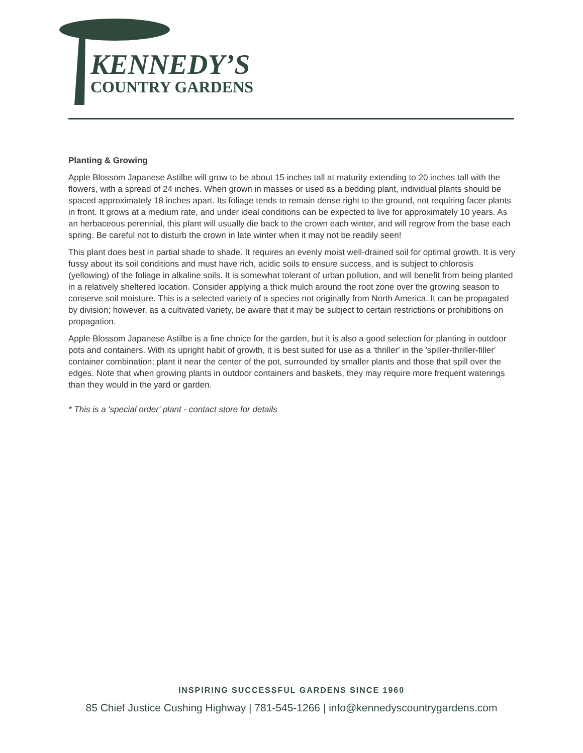KENNEDY’S
COUNTRY GARDENS
Planting & Growing
Apple Blossom Japanese Astilbe will grow to be about 15 inches tall at maturity extending to 20 inches tall with the flowers, with a spread of 24 inches. When grown in masses or used as a bedding plant, individual plants should be spaced approximately 18 inches apart. Its foliage tends to remain dense right to the ground, not requiring facer plants in front. It grows at a medium rate, and under ideal conditions can be expected to live for approximately 10 years. As an herbaceous perennial, this plant will usually die back to the crown each winter, and will regrow from the base each spring. Be careful not to disturb the crown in late winter when it may not be readily seen!
This plant does best in partial shade to shade. It requires an evenly moist well-drained soil for optimal growth. It is very fussy about its soil conditions and must have rich, acidic soils to ensure success, and is subject to chlorosis (yellowing) of the foliage in alkaline soils. It is somewhat tolerant of urban pollution, and will benefit from being planted in a relatively sheltered location. Consider applying a thick mulch around the root zone over the growing season to conserve soil moisture. This is a selected variety of a species not originally from North America. It can be propagated by division; however, as a cultivated variety, be aware that it may be subject to certain restrictions or prohibitions on propagation.
Apple Blossom Japanese Astilbe is a fine choice for the garden, but it is also a good selection for planting in outdoor pots and containers. With its upright habit of growth, it is best suited for use as a 'thriller' in the 'spiller-thriller-filler' container combination; plant it near the center of the pot, surrounded by smaller plants and those that spill over the edges. Note that when growing plants in outdoor containers and baskets, they may require more frequent waterings than they would in the yard or garden.
* This is a 'special order' plant - contact store for details
INSPIRING SUCCESSFUL GARDENS SINCE 1960
85 Chief Justice Cushing Highway | 781-545-1266 | info@kennedyscountrygardens.com